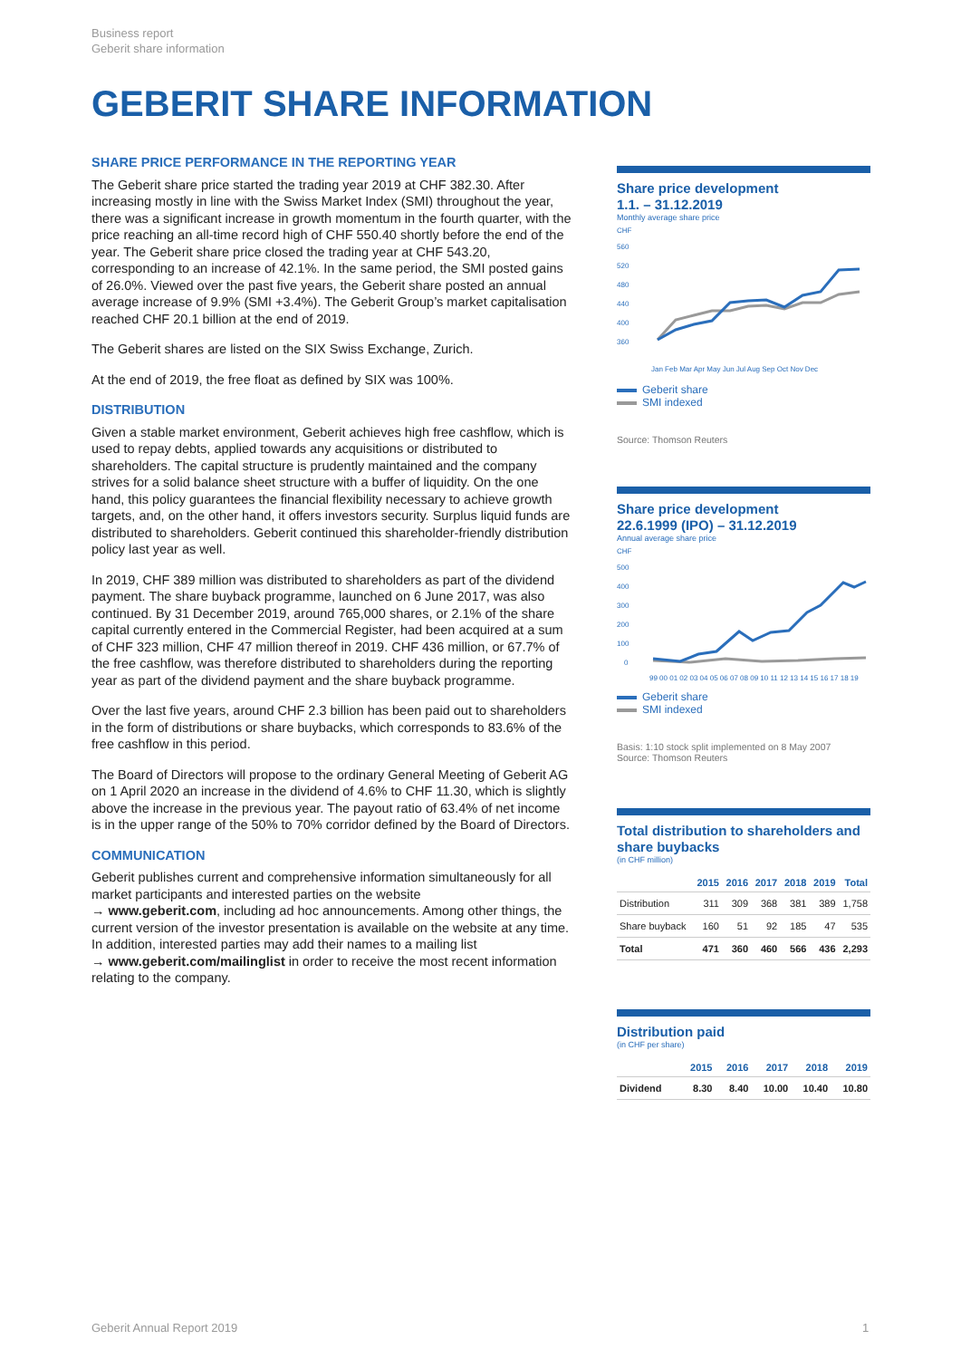Business report
Geberit share information
GEBERIT SHARE INFORMATION
SHARE PRICE PERFORMANCE IN THE REPORTING YEAR
The Geberit share price started the trading year 2019 at CHF 382.30. After increasing mostly in line with the Swiss Market Index (SMI) throughout the year, there was a significant increase in growth momentum in the fourth quarter, with the price reaching an all-time record high of CHF 550.40 shortly before the end of the year. The Geberit share price closed the trading year at CHF 543.20, corresponding to an increase of 42.1%. In the same period, the SMI posted gains of 26.0%. Viewed over the past five years, the Geberit share posted an annual average increase of 9.9% (SMI +3.4%). The Geberit Group’s market capitalisation reached CHF 20.1 billion at the end of 2019.
The Geberit shares are listed on the SIX Swiss Exchange, Zurich.
At the end of 2019, the free float as defined by SIX was 100%.
DISTRIBUTION
Given a stable market environment, Geberit achieves high free cashflow, which is used to repay debts, applied towards any acquisitions or distributed to shareholders. The capital structure is prudently maintained and the company strives for a solid balance sheet structure with a buffer of liquidity. On the one hand, this policy guarantees the financial flexibility necessary to achieve growth targets, and, on the other hand, it offers investors security. Surplus liquid funds are distributed to shareholders. Geberit continued this shareholder-friendly distribution policy last year as well.
In 2019, CHF 389 million was distributed to shareholders as part of the dividend payment. The share buyback programme, launched on 6 June 2017, was also continued. By 31 December 2019, around 765,000 shares, or 2.1% of the share capital currently entered in the Commercial Register, had been acquired at a sum of CHF 323 million, CHF 47 million thereof in 2019. CHF 436 million, or 67.7% of the free cashflow, was therefore distributed to shareholders during the reporting year as part of the dividend payment and the share buyback programme.
Over the last five years, around CHF 2.3 billion has been paid out to shareholders in the form of distributions or share buybacks, which corresponds to 83.6% of the free cashflow in this period.
The Board of Directors will propose to the ordinary General Meeting of Geberit AG on 1 April 2020 an increase in the dividend of 4.6% to CHF 11.30, which is slightly above the increase in the previous year. The payout ratio of 63.4% of net income is in the upper range of the 50% to 70% corridor defined by the Board of Directors.
COMMUNICATION
Geberit publishes current and comprehensive information simultaneously for all market participants and interested parties on the website
→ www.geberit.com, including ad hoc announcements. Among other things, the current version of the investor presentation is available on the website at any time. In addition, interested parties may add their names to a mailing list
→ www.geberit.com/mailinglist in order to receive the most recent information relating to the company.
Share price development
1.1. – 31.12.2019
Monthly average share price
CHF
560
520
480
440
400
360
Jan Feb Mar Apr May Jun Jul Aug Sep Oct Nov Dec
Geberit share
SMI indexed
Source: Thomson Reuters
Share price development
22.6.1999 (IPO) – 31.12.2019
Annual average share price
CHF
500
400
300
200
100
0
99 00 01 02 03 04 05 06 07 08 09 10 11 12 13 14 15 16 17 18 19
Geberit share
SMI indexed
Basis: 1:10 stock split implemented on 8 May 2007
Source: Thomson Reuters
Total distribution to shareholders and share buybacks
(in CHF million)
| | 2015 | 2016 | 2017 | 2018 | 2019 | Total |
| --- | --- | --- | --- | --- | --- | --- |
| Distribution | 311 | 309 | 368 | 381 | 389 | 1,758 |
| Share buyback | 160 | 51 | 92 | 185 | 47 | 535 |
| Total | 471 | 360 | 460 | 566 | 436 | 2,293 |
Distribution paid
(in CHF per share)
| | 2015 | 2016 | 2017 | 2018 | 2019 |
| --- | --- | --- | --- | --- | --- |
| Dividend | 8.30 | 8.40 | 10.00 | 10.40 | 10.80 |
Geberit Annual Report 2019 1